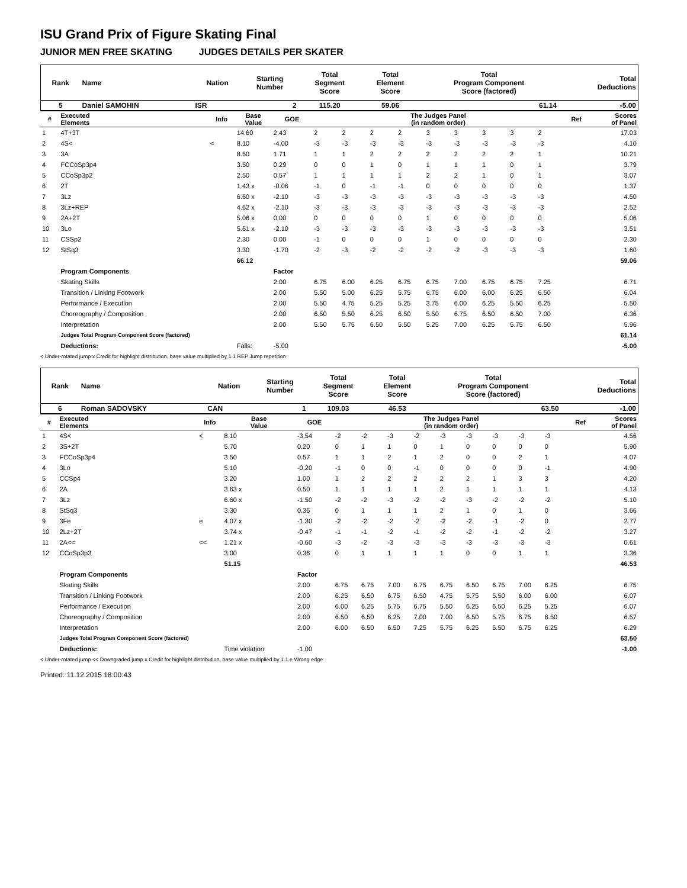ISU Grand Prix of Figure Skating Final
JUNIOR MEN FREE SKATING JUDGES DETAILS PER SKATER
| Rank | Name | Nation | Starting Number | Total Segment Score | Total Element Score | Total Program Component Score (factored) | Total Deductions |
| --- | --- | --- | --- | --- | --- | --- | --- |
| 5 | Daniel SAMOHIN | ISR | 2 | 115.20 | 59.06 | 61.14 | -5.00 |
| # | Executed Elements | Info | Base Value | GOE | The Judges Panel (in random order) | | | | | | | | | Ref | Scores of Panel |
| --- | --- | --- | --- | --- | --- | --- | --- | --- | --- | --- | --- | --- | --- | --- | --- |
| 1 | 4T+3T | | 14.60 | 2.43 | 2 | 2 | 2 | 2 | 3 | 3 | 3 | 3 | 2 | | 17.03 |
| 2 | 4S< | < | 8.10 | -4.00 | -3 | -3 | -3 | -3 | -3 | -3 | -3 | -3 | -3 | | 4.10 |
| 3 | 3A | | 8.50 | 1.71 | 1 | 1 | 2 | 2 | 2 | 2 | 2 | 2 | 1 | | 10.21 |
| 4 | FCCoSp3p4 | | 3.50 | 0.29 | 0 | 0 | 1 | 0 | 1 | 1 | 1 | 0 | 1 | | 3.79 |
| 5 | CCoSp3p2 | | 2.50 | 0.57 | 1 | 1 | 1 | 1 | 2 | 2 | 1 | 0 | 1 | | 3.07 |
| 6 | 2T | | 1.43 x | -0.06 | -1 | 0 | -1 | -1 | 0 | 0 | 0 | 0 | 0 | | 1.37 |
| 7 | 3Lz | | 6.60 x | -2.10 | -3 | -3 | -3 | -3 | -3 | -3 | -3 | -3 | -3 | | 4.50 |
| 8 | 3Lz+REP | | 4.62 x | -2.10 | -3 | -3 | -3 | -3 | -3 | -3 | -3 | -3 | -3 | | 2.52 |
| 9 | 2A+2T | | 5.06 x | 0.00 | 0 | 0 | 0 | 0 | 1 | 0 | 0 | 0 | 0 | | 5.06 |
| 10 | 3Lo | | 5.61 x | -2.10 | -3 | -3 | -3 | -3 | -3 | -3 | -3 | -3 | -3 | | 3.51 |
| 11 | CSSp2 | | 2.30 | 0.00 | -1 | 0 | 0 | 0 | 1 | 0 | 0 | 0 | 0 | | 2.30 |
| 12 | StSq3 | | 3.30 | -1.70 | -2 | -3 | -2 | -2 | -2 | -2 | -3 | -3 | -3 | | 1.60 |
| | | | 66.12 | | | | | | | | | | | | 59.06 |
| | Program Components | | | Factor | | | | | | | | | | | |
| | Skating Skills | | | 2.00 | 6.75 | 6.00 | 6.25 | 6.75 | 6.75 | 7.00 | 6.75 | 6.75 | 7.25 | | 6.71 |
| | Transition / Linking Footwork | | | 2.00 | 5.50 | 5.00 | 6.25 | 5.75 | 6.75 | 6.00 | 6.00 | 6.25 | 6.50 | | 6.04 |
| | Performance / Execution | | | 2.00 | 5.50 | 4.75 | 5.25 | 5.25 | 3.75 | 6.00 | 6.25 | 5.50 | 6.25 | | 5.50 |
| | Choreography / Composition | | | 2.00 | 6.50 | 5.50 | 6.25 | 6.50 | 5.50 | 6.75 | 6.50 | 6.50 | 7.00 | | 6.36 |
| | Interpretation | | | 2.00 | 5.50 | 5.75 | 6.50 | 5.50 | 5.25 | 7.00 | 6.25 | 5.75 | 6.50 | | 5.96 |
| | Judges Total Program Component Score (factored) | | | | | | | | | | | | | | 61.14 |
| | Deductions: | | Falls: | -5.00 | | | | | | | | | | | -5.00 |
< Under-rotated jump x Credit for highlight distribution, base value multiplied by 1.1 REP Jump repetition
| Rank | Name | Nation | Starting Number | Total Segment Score | Total Element Score | Total Program Component Score (factored) | Total Deductions |
| --- | --- | --- | --- | --- | --- | --- | --- |
| 6 | Roman SADOVSKY | CAN | 1 | 109.03 | 46.53 | 63.50 | -1.00 |
| # | Executed Elements | Info | Base Value | GOE | The Judges Panel (in random order) | | | | | | | | | Ref | Scores of Panel |
| --- | --- | --- | --- | --- | --- | --- | --- | --- | --- | --- | --- | --- | --- | --- | --- |
| 1 | 4S< | < | 8.10 | -3.54 | -2 | -2 | -3 | -2 | -3 | -3 | -3 | -3 | -3 | | 4.56 |
| 2 | 3S+2T | | 5.70 | 0.20 | 0 | 1 | 1 | 0 | 1 | 0 | 0 | 0 | 0 | | 5.90 |
| 3 | FCCoSp3p4 | | 3.50 | 0.57 | 1 | 1 | 2 | 1 | 2 | 0 | 0 | 2 | 1 | | 4.07 |
| 4 | 3Lo | | 5.10 | -0.20 | -1 | 0 | 0 | -1 | 0 | 0 | 0 | 0 | -1 | | 4.90 |
| 5 | CCSp4 | | 3.20 | 1.00 | 1 | 2 | 2 | 2 | 2 | 2 | 1 | 3 | 3 | | 4.20 |
| 6 | 2A | | 3.63 x | 0.50 | 1 | 1 | 1 | 1 | 2 | 1 | 1 | 1 | 1 | | 4.13 |
| 7 | 3Lz | | 6.60 x | -1.50 | -2 | -2 | -3 | -2 | -2 | -3 | -2 | -2 | -2 | | 5.10 |
| 8 | StSq3 | | 3.30 | 0.36 | 0 | 1 | 1 | 1 | 2 | 1 | 0 | 1 | 0 | | 3.66 |
| 9 | 3Fe | e | 4.07 x | -1.30 | -2 | -2 | -2 | -2 | -2 | -2 | -1 | -2 | 0 | | 2.77 |
| 10 | 2Lz+2T | | 3.74 x | -0.47 | -1 | -1 | -2 | -1 | -2 | -2 | -1 | -2 | -2 | | 3.27 |
| 11 | 2A<< | << | 1.21 x | -0.60 | -3 | -2 | -3 | -3 | -3 | -3 | -3 | -3 | -3 | | 0.61 |
| 12 | CCoSp3p3 | | 3.00 | 0.36 | 0 | 1 | 1 | 1 | 1 | 0 | 0 | 1 | 1 | | 3.36 |
| | | | 51.15 | | | | | | | | | | | | 46.53 |
| | Program Components | | | Factor | | | | | | | | | | | |
| | Skating Skills | | | 2.00 | 6.75 | 6.75 | 7.00 | 6.75 | 6.75 | 6.50 | 6.75 | 7.00 | 6.25 | | 6.75 |
| | Transition / Linking Footwork | | | 2.00 | 6.25 | 6.50 | 6.75 | 6.50 | 4.75 | 5.75 | 5.50 | 6.00 | 6.00 | | 6.07 |
| | Performance / Execution | | | 2.00 | 6.00 | 6.25 | 5.75 | 6.75 | 5.50 | 6.25 | 6.50 | 6.25 | 5.25 | | 6.07 |
| | Choreography / Composition | | | 2.00 | 6.50 | 6.50 | 6.25 | 7.00 | 7.00 | 6.50 | 5.75 | 6.75 | 6.50 | | 6.57 |
| | Interpretation | | | 2.00 | 6.00 | 6.50 | 6.50 | 7.25 | 5.75 | 6.25 | 5.50 | 6.75 | 6.25 | | 6.29 |
| | Judges Total Program Component Score (factored) | | | | | | | | | | | | | | 63.50 |
| | Deductions: | | Time violation: | -1.00 | | | | | | | | | | | -1.00 |
< Under-rotated jump << Downgraded jump x Credit for highlight distribution, base value multiplied by 1.1 e Wrong edge
Printed: 11.12.2015 18:00:43